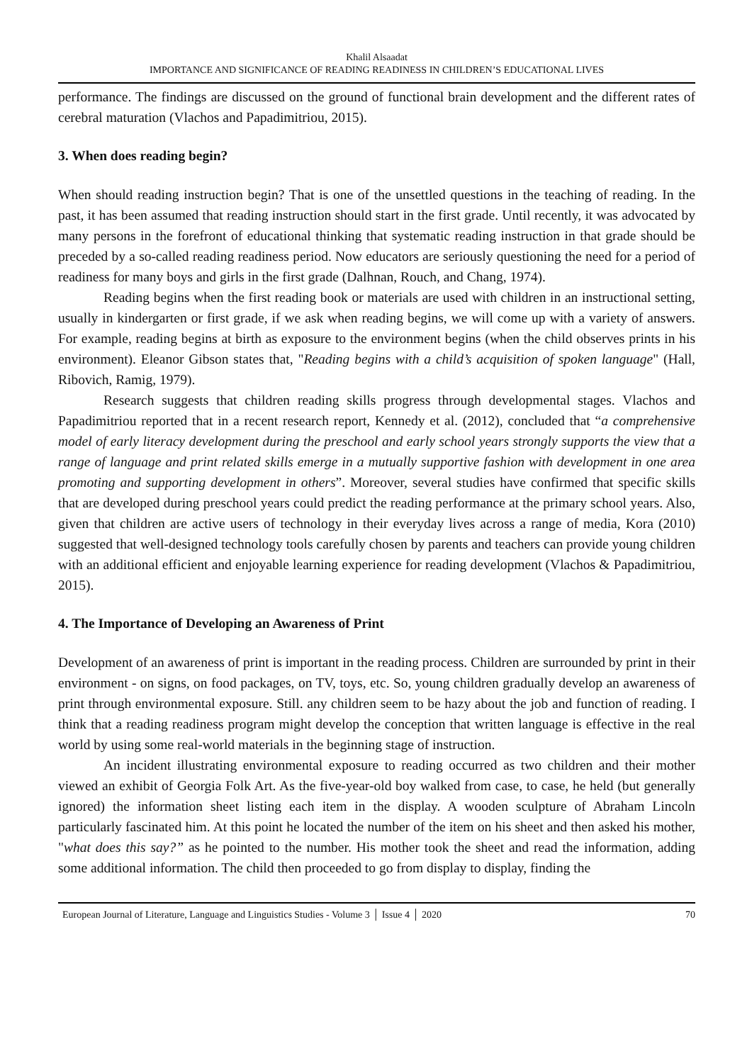Khalil Alsaadat
IMPORTANCE AND SIGNIFICANCE OF READING READINESS IN CHILDREN’S EDUCATIONAL LIVES
performance. The findings are discussed on the ground of functional brain development and the different rates of cerebral maturation (Vlachos and Papadimitriou, 2015).
3. When does reading begin?
When should reading instruction begin? That is one of the unsettled questions in the teaching of reading. In the past, it has been assumed that reading instruction should start in the first grade. Until recently, it was advocated by many persons in the forefront of educational thinking that systematic reading instruction in that grade should be preceded by a so-called reading readiness period. Now educators are seriously questioning the need for a period of readiness for many boys and girls in the first grade (Dalhnan, Rouch, and Chang, 1974).
Reading begins when the first reading book or materials are used with children in an instructional setting, usually in kindergarten or first grade, if we ask when reading begins, we will come up with a variety of answers. For example, reading begins at birth as exposure to the environment begins (when the child observes prints in his environment). Eleanor Gibson states that, "Reading begins with a child’s acquisition of spoken language" (Hall, Ribovich, Ramig, 1979).
Research suggests that children reading skills progress through developmental stages. Vlachos and Papadimitriou reported that in a recent research report, Kennedy et al. (2012), concluded that “a comprehensive model of early literacy development during the preschool and early school years strongly supports the view that a range of language and print related skills emerge in a mutually supportive fashion with development in one area promoting and supporting development in others”. Moreover, several studies have confirmed that specific skills that are developed during preschool years could predict the reading performance at the primary school years. Also, given that children are active users of technology in their everyday lives across a range of media, Kora (2010) suggested that well-designed technology tools carefully chosen by parents and teachers can provide young children with an additional efficient and enjoyable learning experience for reading development (Vlachos & Papadimitriou, 2015).
4. The Importance of Developing an Awareness of Print
Development of an awareness of print is important in the reading process. Children are surrounded by print in their environment - on signs, on food packages, on TV, toys, etc. So, young children gradually develop an awareness of print through environmental exposure. Still. any children seem to be hazy about the job and function of reading. I think that a reading readiness program might develop the conception that written language is effective in the real world by using some real-world materials in the beginning stage of instruction.
An incident illustrating environmental exposure to reading occurred as two children and their mother viewed an exhibit of Georgia Folk Art. As the five-year-old boy walked from case, to case, he held (but generally ignored) the information sheet listing each item in the display. A wooden sculpture of Abraham Lincoln particularly fascinated him. At this point he located the number of the item on his sheet and then asked his mother, "what does this say?” as he pointed to the number. His mother took the sheet and read the information, adding some additional information. The child then proceeded to go from display to display, finding the
European Journal of Literature, Language and Linguistics Studies - Volume 3 │ Issue 4 │ 2020 70